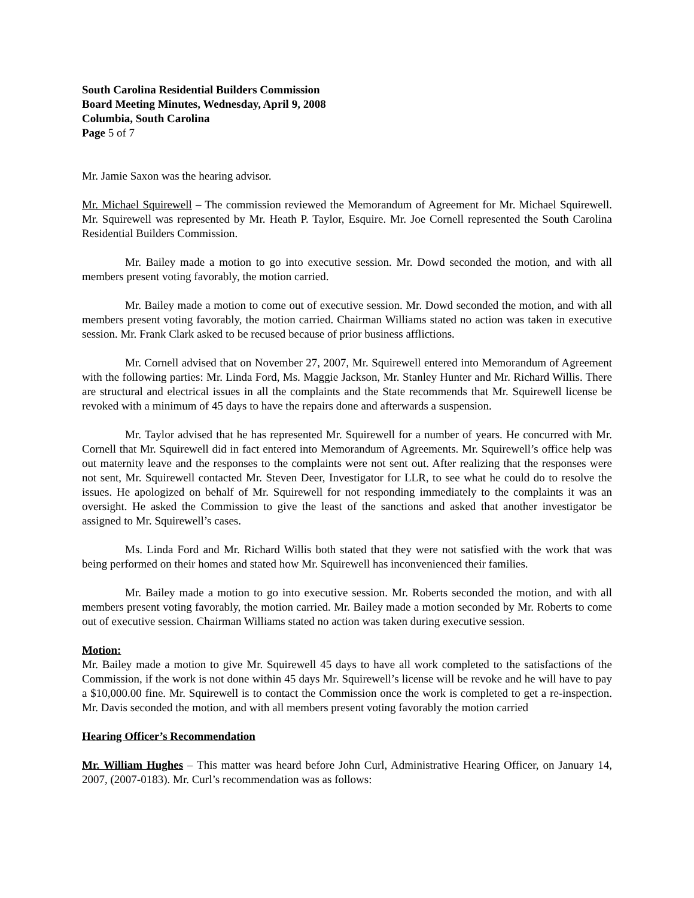South Carolina Residential Builders Commission
Board Meeting Minutes, Wednesday, April 9, 2008
Columbia, South Carolina
Page 5 of 7
Mr. Jamie Saxon was the hearing advisor.
Mr. Michael Squirewell – The commission reviewed the Memorandum of Agreement for Mr. Michael Squirewell. Mr. Squirewell was represented by Mr. Heath P. Taylor, Esquire. Mr. Joe Cornell represented the South Carolina Residential Builders Commission.
Mr. Bailey made a motion to go into executive session. Mr. Dowd seconded the motion, and with all members present voting favorably, the motion carried.
Mr. Bailey made a motion to come out of executive session. Mr. Dowd seconded the motion, and with all members present voting favorably, the motion carried. Chairman Williams stated no action was taken in executive session. Mr. Frank Clark asked to be recused because of prior business afflictions.
Mr. Cornell advised that on November 27, 2007, Mr. Squirewell entered into Memorandum of Agreement with the following parties: Mr. Linda Ford, Ms. Maggie Jackson, Mr. Stanley Hunter and Mr. Richard Willis. There are structural and electrical issues in all the complaints and the State recommends that Mr. Squirewell license be revoked with a minimum of 45 days to have the repairs done and afterwards a suspension.
Mr. Taylor advised that he has represented Mr. Squirewell for a number of years. He concurred with Mr. Cornell that Mr. Squirewell did in fact entered into Memorandum of Agreements. Mr. Squirewell’s office help was out maternity leave and the responses to the complaints were not sent out. After realizing that the responses were not sent, Mr. Squirewell contacted Mr. Steven Deer, Investigator for LLR, to see what he could do to resolve the issues. He apologized on behalf of Mr. Squirewell for not responding immediately to the complaints it was an oversight. He asked the Commission to give the least of the sanctions and asked that another investigator be assigned to Mr. Squirewell’s cases.
Ms. Linda Ford and Mr. Richard Willis both stated that they were not satisfied with the work that was being performed on their homes and stated how Mr. Squirewell has inconvenienced their families.
Mr. Bailey made a motion to go into executive session. Mr. Roberts seconded the motion, and with all members present voting favorably, the motion carried. Mr. Bailey made a motion seconded by Mr. Roberts to come out of executive session. Chairman Williams stated no action was taken during executive session.
Motion:
Mr. Bailey made a motion to give Mr. Squirewell 45 days to have all work completed to the satisfactions of the Commission, if the work is not done within 45 days Mr. Squirewell’s license will be revoke and he will have to pay a $10,000.00 fine. Mr. Squirewell is to contact the Commission once the work is completed to get a re-inspection. Mr. Davis seconded the motion, and with all members present voting favorably the motion carried
Hearing Officer’s Recommendation
Mr. William Hughes – This matter was heard before John Curl, Administrative Hearing Officer, on January 14, 2007, (2007-0183). Mr. Curl’s recommendation was as follows: